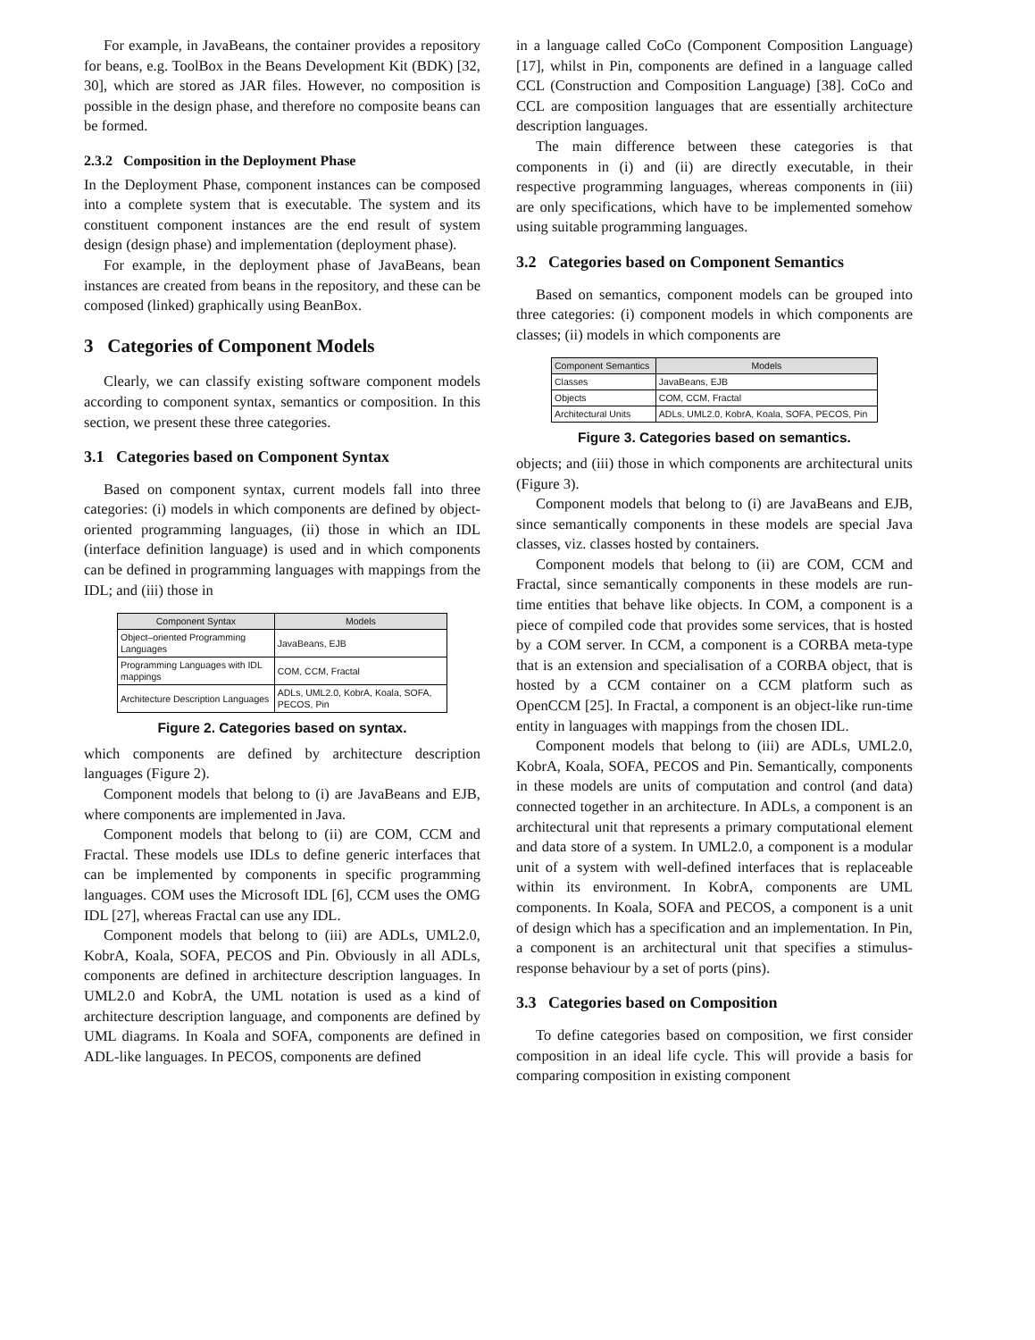For example, in JavaBeans, the container provides a repository for beans, e.g. ToolBox in the Beans Development Kit (BDK) [32, 30], which are stored as JAR files. However, no composition is possible in the design phase, and therefore no composite beans can be formed.
2.3.2 Composition in the Deployment Phase
In the Deployment Phase, component instances can be composed into a complete system that is executable. The system and its constituent component instances are the end result of system design (design phase) and implementation (deployment phase).
For example, in the deployment phase of JavaBeans, bean instances are created from beans in the repository, and these can be composed (linked) graphically using BeanBox.
3 Categories of Component Models
Clearly, we can classify existing software component models according to component syntax, semantics or composition. In this section, we present these three categories.
3.1 Categories based on Component Syntax
Based on component syntax, current models fall into three categories: (i) models in which components are defined by object-oriented programming languages, (ii) those in which an IDL (interface definition language) is used and in which components can be defined in programming languages with mappings from the IDL; and (iii) those in
| Component Syntax | Models |
| --- | --- |
| Object–oriented Programming Languages | JavaBeans, EJB |
| Programming Languages with IDL mappings | COM, CCM, Fractal |
| Architecture Description Languages | ADLs, UML2.0, KobrA, Koala, SOFA, PECOS, Pin |
Figure 2. Categories based on syntax.
which components are defined by architecture description languages (Figure 2).
Component models that belong to (i) are JavaBeans and EJB, where components are implemented in Java.
Component models that belong to (ii) are COM, CCM and Fractal. These models use IDLs to define generic interfaces that can be implemented by components in specific programming languages. COM uses the Microsoft IDL [6], CCM uses the OMG IDL [27], whereas Fractal can use any IDL.
Component models that belong to (iii) are ADLs, UML2.0, KobrA, Koala, SOFA, PECOS and Pin. Obviously in all ADLs, components are defined in architecture description languages. In UML2.0 and KobrA, the UML notation is used as a kind of architecture description language, and components are defined by UML diagrams. In Koala and SOFA, components are defined in ADL-like languages. In PECOS, components are defined
in a language called CoCo (Component Composition Language) [17], whilst in Pin, components are defined in a language called CCL (Construction and Composition Language) [38]. CoCo and CCL are composition languages that are essentially architecture description languages.
The main difference between these categories is that components in (i) and (ii) are directly executable, in their respective programming languages, whereas components in (iii) are only specifications, which have to be implemented somehow using suitable programming languages.
3.2 Categories based on Component Semantics
Based on semantics, component models can be grouped into three categories: (i) component models in which components are classes; (ii) models in which components are
| Component Semantics | Models |
| --- | --- |
| Classes | JavaBeans, EJB |
| Objects | COM, CCM, Fractal |
| Architectural Units | ADLs, UML2.0, KobrA, Koala, SOFA, PECOS, Pin |
Figure 3. Categories based on semantics.
objects; and (iii) those in which components are architectural units (Figure 3).
Component models that belong to (i) are JavaBeans and EJB, since semantically components in these models are special Java classes, viz. classes hosted by containers.
Component models that belong to (ii) are COM, CCM and Fractal, since semantically components in these models are run-time entities that behave like objects. In COM, a component is a piece of compiled code that provides some services, that is hosted by a COM server. In CCM, a component is a CORBA meta-type that is an extension and specialisation of a CORBA object, that is hosted by a CCM container on a CCM platform such as OpenCCM [25]. In Fractal, a component is an object-like run-time entity in languages with mappings from the chosen IDL.
Component models that belong to (iii) are ADLs, UML2.0, KobrA, Koala, SOFA, PECOS and Pin. Semantically, components in these models are units of computation and control (and data) connected together in an architecture. In ADLs, a component is an architectural unit that represents a primary computational element and data store of a system. In UML2.0, a component is a modular unit of a system with well-defined interfaces that is replaceable within its environment. In KobrA, components are UML components. In Koala, SOFA and PECOS, a component is a unit of design which has a specification and an implementation. In Pin, a component is an architectural unit that specifies a stimulus-response behaviour by a set of ports (pins).
3.3 Categories based on Composition
To define categories based on composition, we first consider composition in an ideal life cycle. This will provide a basis for comparing composition in existing component